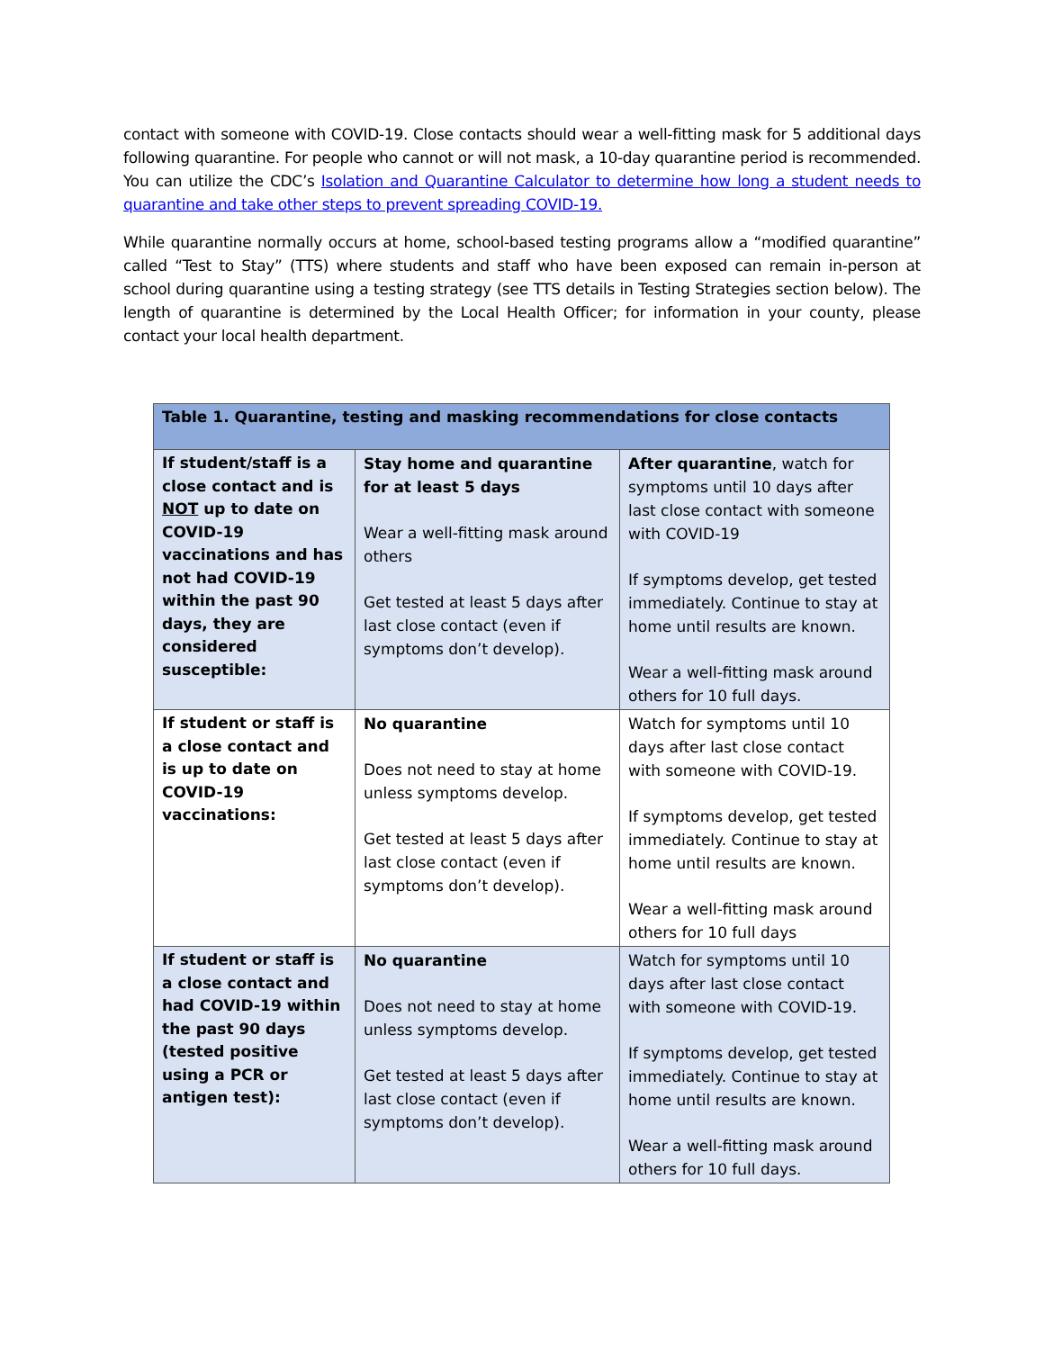contact with someone with COVID-19. Close contacts should wear a well-fitting mask for 5 additional days following quarantine. For people who cannot or will not mask, a 10-day quarantine period is recommended. You can utilize the CDC’s Isolation and Quarantine Calculator to determine how long a student needs to quarantine and take other steps to prevent spreading COVID-19.
While quarantine normally occurs at home, school-based testing programs allow a “modified quarantine” called “Test to Stay” (TTS) where students and staff who have been exposed can remain in-person at school during quarantine using a testing strategy (see TTS details in Testing Strategies section below). The length of quarantine is determined by the Local Health Officer; for information in your county, please contact your local health department.
| Table 1. Quarantine, testing and masking recommendations for close contacts | | |
| --- | --- | --- |
| If student/staff is a close contact and is NOT up to date on COVID-19 vaccinations and has not had COVID-19 within the past 90 days, they are considered susceptible: | Stay home and quarantine for at least 5 days Wear a well-fitting mask around others Get tested at least 5 days after last close contact (even if symptoms don’t develop). | After quarantine , watch for symptoms until 10 days after last close contact with someone with COVID-19 If symptoms develop, get tested immediately. Continue to stay at home until results are known. Wear a well-fitting mask around others for 10 full days. |
| If student or staff is a close contact and is up to date on COVID-19 vaccinations: | No quarantine Does not need to stay at home unless symptoms develop. Get tested at least 5 days after last close contact (even if symptoms don’t develop). | Watch for symptoms until 10 days after last close contact with someone with COVID-19. If symptoms develop, get tested immediately. Continue to stay at home until results are known. Wear a well-fitting mask around others for 10 full days |
| If student or staff is a close contact and had COVID-19 within the past 90 days (tested positive using a PCR or antigen test): | No quarantine Does not need to stay at home unless symptoms develop. Get tested at least 5 days after last close contact (even if symptoms don’t develop). | Watch for symptoms until 10 days after last close contact with someone with COVID-19. If symptoms develop, get tested immediately. Continue to stay at home until results are known. Wear a well-fitting mask around others for 10 full days. |